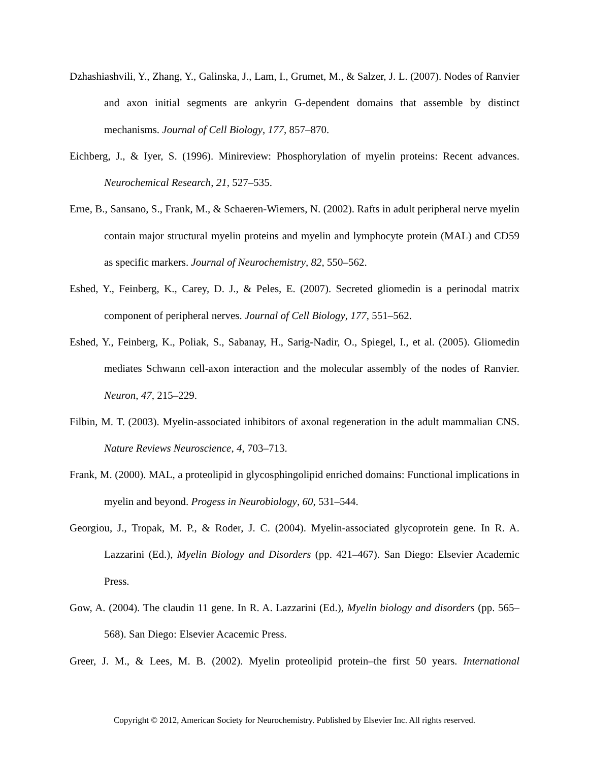Dzhashiashvili, Y., Zhang, Y., Galinska, J., Lam, I., Grumet, M., & Salzer, J. L. (2007). Nodes of Ranvier and axon initial segments are ankyrin G-dependent domains that assemble by distinct mechanisms. Journal of Cell Biology, 177, 857–870.
Eichberg, J., & Iyer, S. (1996). Minireview: Phosphorylation of myelin proteins: Recent advances. Neurochemical Research, 21, 527–535.
Erne, B., Sansano, S., Frank, M., & Schaeren-Wiemers, N. (2002). Rafts in adult peripheral nerve myelin contain major structural myelin proteins and myelin and lymphocyte protein (MAL) and CD59 as specific markers. Journal of Neurochemistry, 82, 550–562.
Eshed, Y., Feinberg, K., Carey, D. J., & Peles, E. (2007). Secreted gliomedin is a perinodal matrix component of peripheral nerves. Journal of Cell Biology, 177, 551–562.
Eshed, Y., Feinberg, K., Poliak, S., Sabanay, H., Sarig-Nadir, O., Spiegel, I., et al. (2005). Gliomedin mediates Schwann cell-axon interaction and the molecular assembly of the nodes of Ranvier. Neuron, 47, 215–229.
Filbin, M. T. (2003). Myelin-associated inhibitors of axonal regeneration in the adult mammalian CNS. Nature Reviews Neuroscience, 4, 703–713.
Frank, M. (2000). MAL, a proteolipid in glycosphingolipid enriched domains: Functional implications in myelin and beyond. Progess in Neurobiology, 60, 531–544.
Georgiou, J., Tropak, M. P., & Roder, J. C. (2004). Myelin-associated glycoprotein gene. In R. A. Lazzarini (Ed.), Myelin Biology and Disorders (pp. 421–467). San Diego: Elsevier Academic Press.
Gow, A. (2004). The claudin 11 gene. In R. A. Lazzarini (Ed.), Myelin biology and disorders (pp. 565–568). San Diego: Elsevier Acacemic Press.
Greer, J. M., & Lees, M. B. (2002). Myelin proteolipid protein–the first 50 years. International
Copyright © 2012, American Society for Neurochemistry. Published by Elsevier Inc. All rights reserved.